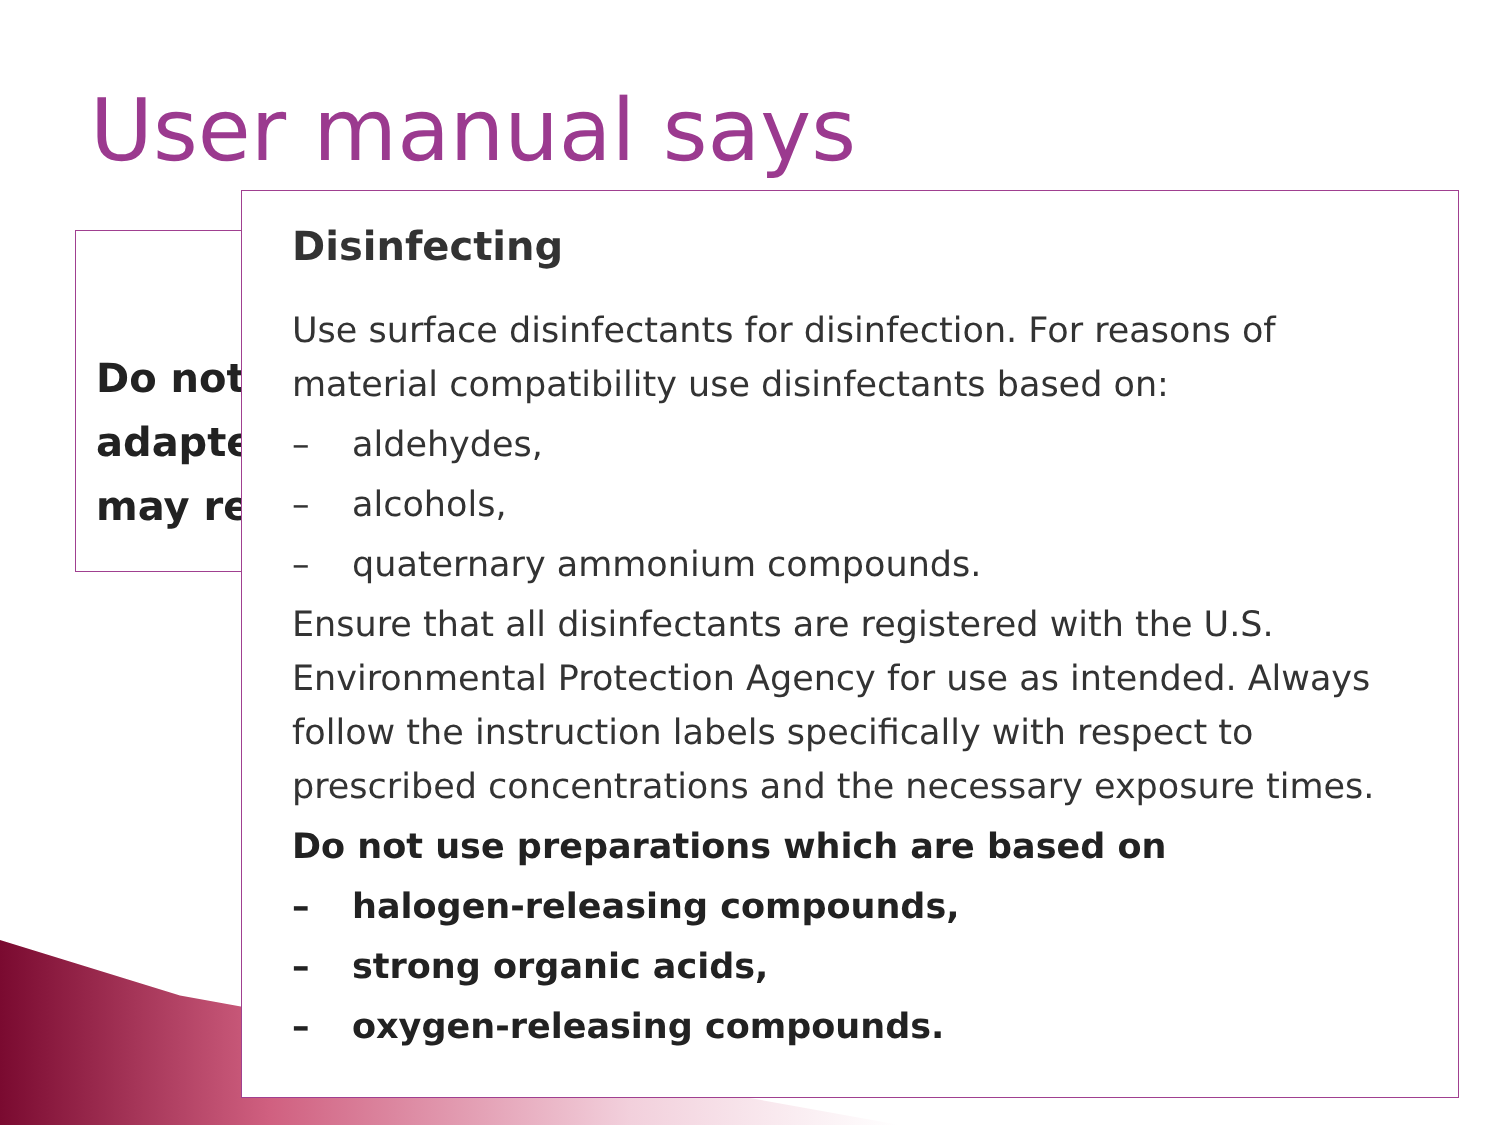User manual says
Do not
adapte
may re
Disinfecting
Use surface disinfectants for disinfection. For reasons of material compatibility use disinfectants based on:
– aldehydes,
– alcohols,
– quaternary ammonium compounds.
Ensure that all disinfectants are registered with the U.S. Environmental Protection Agency for use as intended. Always follow the instruction labels specifically with respect to prescribed concentrations and the necessary exposure times.
Do not use preparations which are based on
– halogen-releasing compounds,
– strong organic acids,
– oxygen-releasing compounds.